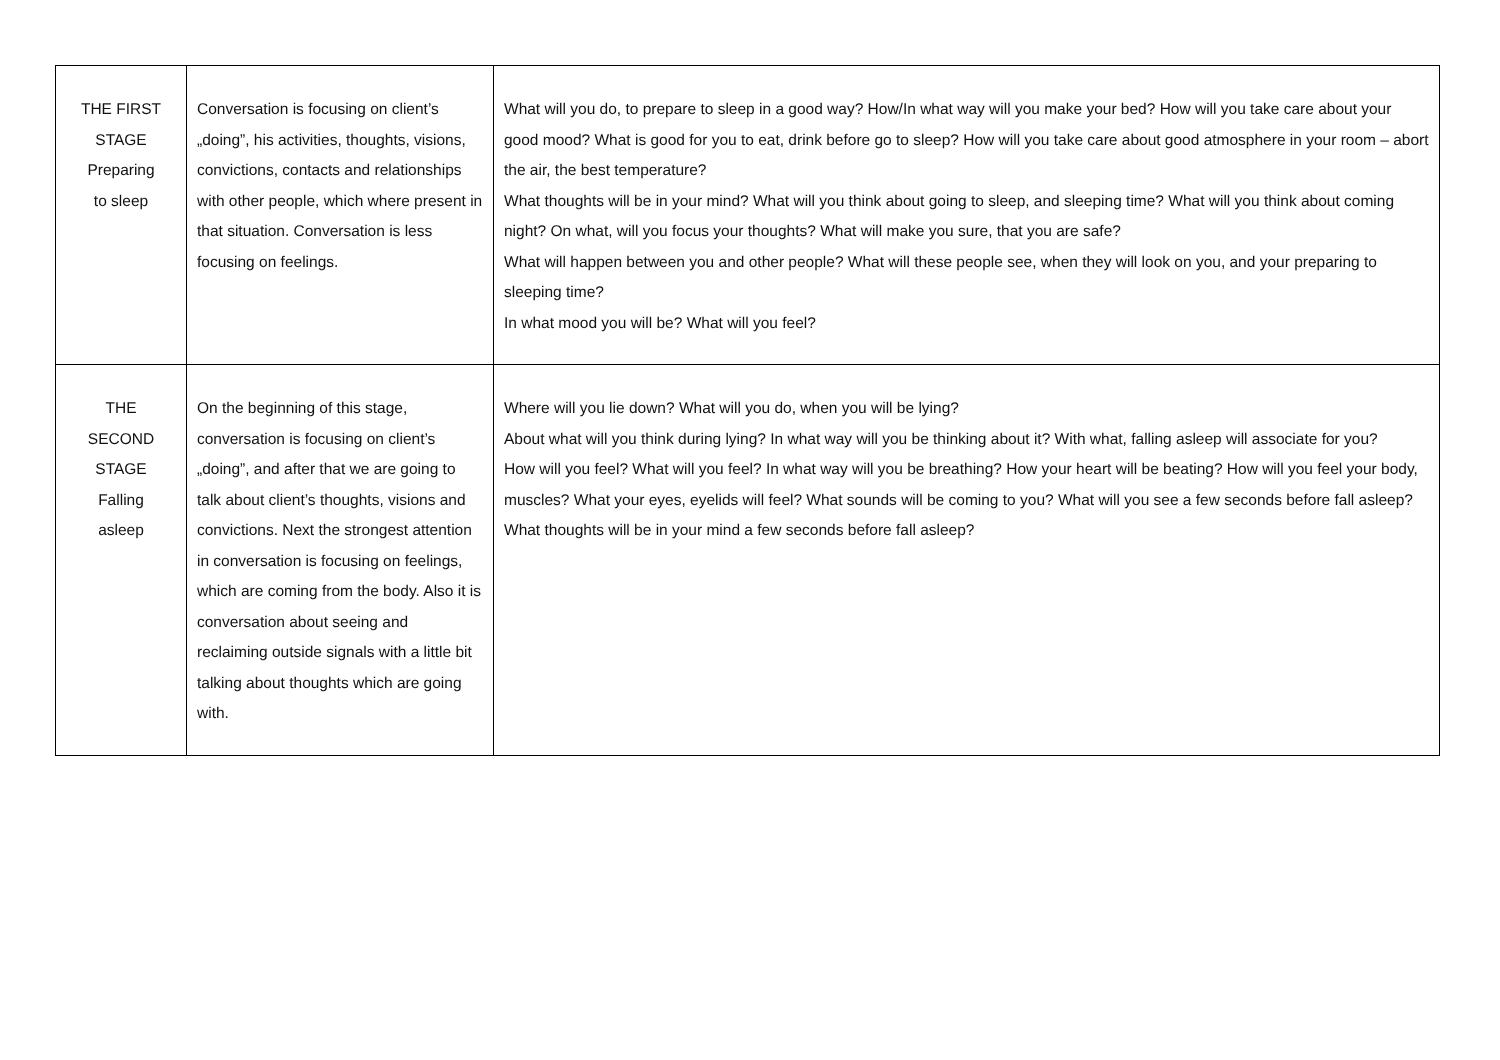| THE FIRST STAGE Preparing to sleep | Conversation is focusing on client’s „doing”, his activities, thoughts, visions, convictions, contacts and relationships with other people, which where present in that situation. Conversation is less focusing on feelings. | What will you do, to prepare to sleep in a good way? How/In what way will you make your bed? How will you take care about your good mood? What is good for you to eat, drink before go to sleep? How will you take care about good atmosphere in your room – abort the air, the best temperature? What thoughts will be in your mind? What will you think about going to sleep, and sleeping time? What will you think about coming night? On what, will you focus your thoughts? What will make you sure, that you are safe? What will happen between you and other people? What will these people see, when they will look on you, and your preparing to sleeping time? In what mood you will be? What will you feel? |
| THE SECOND STAGE Falling asleep | On the beginning of this stage, conversation is focusing on client’s „doing”, and after that we are going to talk about client’s thoughts, visions and convictions. Next the strongest attention in conversation is focusing on feelings, which are coming from the body. Also it is conversation about seeing and reclaiming outside signals with a little bit talking about thoughts which are going with. | Where will you lie down? What will you do, when you will be lying? About what will you think during lying? In what way will you be thinking about it? With what, falling asleep will associate for you? How will you feel? What will you feel? In what way will you be breathing? How your heart will be beating? How will you feel your body, muscles? What your eyes, eyelids will feel? What sounds will be coming to you? What will you see a few seconds before fall asleep? What thoughts will be in your mind a few seconds before fall asleep? |